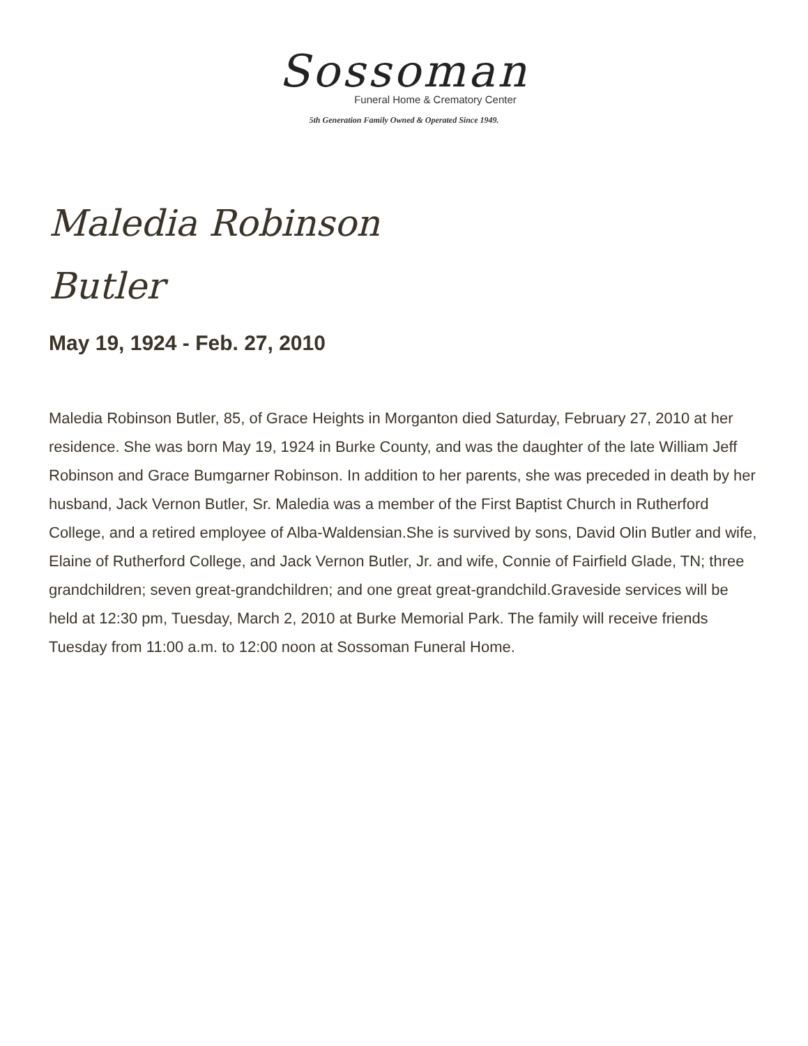Sossoman
Funeral Home & Crematory Center
5th Generation Family Owned & Operated Since 1949.
Maledia Robinson
Butler
May 19, 1924 - Feb. 27, 2010
Maledia Robinson Butler, 85, of Grace Heights in Morganton died Saturday, February 27, 2010 at her residence. She was born May 19, 1924 in Burke County, and was the daughter of the late William Jeff Robinson and Grace Bumgarner Robinson. In addition to her parents, she was preceded in death by her husband, Jack Vernon Butler, Sr. Maledia was a member of the First Baptist Church in Rutherford College, and a retired employee of Alba-Waldensian.She is survived by sons, David Olin Butler and wife, Elaine of Rutherford College, and Jack Vernon Butler, Jr. and wife, Connie of Fairfield Glade, TN; three grandchildren; seven great-grandchildren; and one great great-grandchild.Graveside services will be held at 12:30 pm, Tuesday, March 2, 2010 at Burke Memorial Park. The family will receive friends Tuesday from 11:00 a.m. to 12:00 noon at Sossoman Funeral Home.